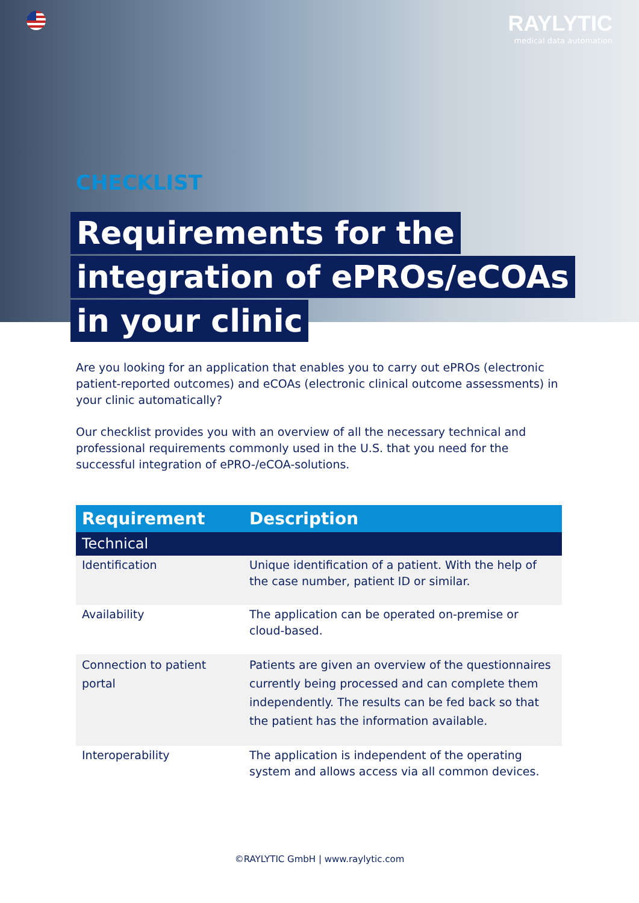RAYLYTIC
medical data automation
CHECKLIST
Requirements for the
integration of ePROs/eCOAs
in your clinic
Are you looking for an application that enables you to carry out ePROs (electronic patient-reported outcomes) and eCOAs (electronic clinical outcome assessments) in your clinic automatically?
Our checklist provides you with an overview of all the necessary technical and professional requirements commonly used in the U.S. that you need for the successful integration of ePRO-/eCOA-solutions.
| Requirement | Description |
| --- | --- |
| Technical | |
| Identification | Unique identification of a patient. With the help of the case number, patient ID or similar. |
| Availability | The application can be operated on-premise or cloud-based. |
| Connection to patient portal | Patients are given an overview of the questionnaires currently being processed and can complete them independently. The results can be fed back so that the patient has the information available. |
| Interoperability | The application is independent of the operating system and allows access via all common devices. |
©RAYLYTIC GmbH | www.raylytic.com